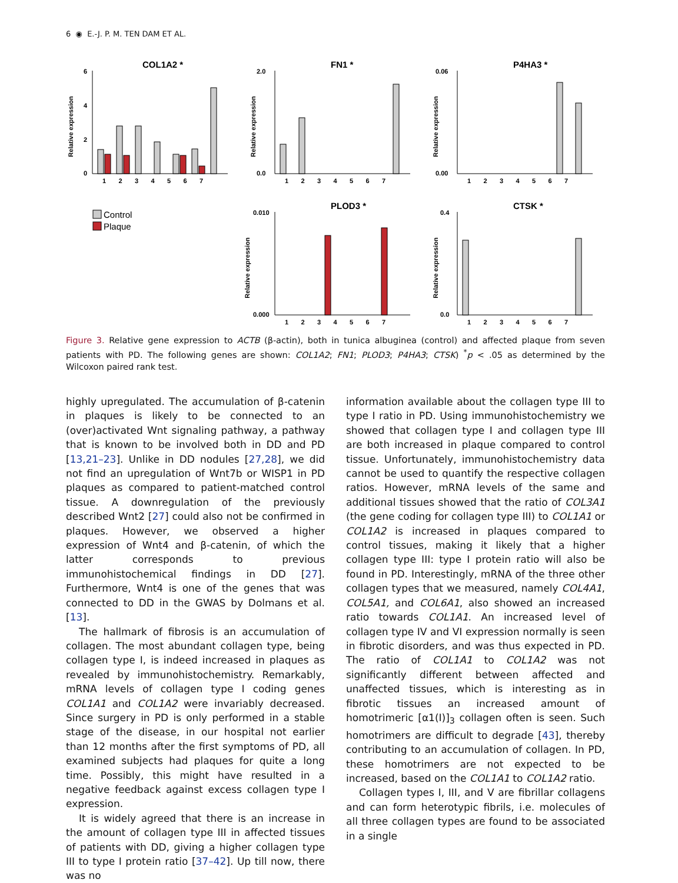6 ◉ E.-J. P. M. TEN DAM ET AL.
COL1A2 *
Relative expression
6
4
2
0
1 2 3 4 5 6 7
FN1 *
Relative expression
2.0
0.0
1 2 3 4 5 6 7
P4HA3 *
Relative expression
0.06
0.00
1 2 3 4 5 6 7
Control
Plaque
PLOD3 *
Relative expression
0.010
0.000
1 2 3 4 5 6 7
CTSK *
Relative expression
0.4
0.0
1 2 3 4 5 6 7
Figure 3. Relative gene expression to ACTB (β-actin), both in tunica albuginea (control) and affected plaque from seven patients with PD. The following genes are shown: COL1A2; FN1; PLOD3; P4HA3; CTSK) <sup>*</sup>p < .05 as determined by the Wilcoxon paired rank test.
highly upregulated. The accumulation of β-catenin in plaques is likely to be connected to an (over)activated Wnt signaling pathway, a pathway that is known to be involved both in DD and PD [13,21–23]. Unlike in DD nodules [27,28], we did not find an upregulation of Wnt7b or WISP1 in PD plaques as compared to patient-matched control tissue. A downregulation of the previously described Wnt2 [27] could also not be confirmed in plaques. However, we observed a higher expression of Wnt4 and β-catenin, of which the latter corresponds to previous immunohistochemical findings in DD [27]. Furthermore, Wnt4 is one of the genes that was connected to DD in the GWAS by Dolmans et al. [13].
The hallmark of fibrosis is an accumulation of collagen. The most abundant collagen type, being collagen type I, is indeed increased in plaques as revealed by immunohistochemistry. Remarkably, mRNA levels of collagen type I coding genes COL1A1 and COL1A2 were invariably decreased. Since surgery in PD is only performed in a stable stage of the disease, in our hospital not earlier than 12 months after the first symptoms of PD, all examined subjects had plaques for quite a long time. Possibly, this might have resulted in a negative feedback against excess collagen type I expression.
It is widely agreed that there is an increase in the amount of collagen type III in affected tissues of patients with DD, giving a higher collagen type III to type I protein ratio [37–42]. Up till now, there was no
information available about the collagen type III to type I ratio in PD. Using immunohistochemistry we showed that collagen type I and collagen type III are both increased in plaque compared to control tissue. Unfortunately, immunohistochemistry data cannot be used to quantify the respective collagen ratios. However, mRNA levels of the same and additional tissues showed that the ratio of COL3A1 (the gene coding for collagen type III) to COL1A1 or COL1A2 is increased in plaques compared to control tissues, making it likely that a higher collagen type III: type I protein ratio will also be found in PD. Interestingly, mRNA of the three other collagen types that we measured, namely COL4A1, COL5A1, and COL6A1, also showed an increased ratio towards COL1A1. An increased level of collagen type IV and VI expression normally is seen in fibrotic disorders, and was thus expected in PD. The ratio of COL1A1 to COL1A2 was not significantly different between affected and unaffected tissues, which is interesting as in fibrotic tissues an increased amount of homotrimeric [α1(I)]<sub>3</sub> collagen often is seen. Such homotrimers are difficult to degrade [43], thereby contributing to an accumulation of collagen. In PD, these homotrimers are not expected to be increased, based on the COL1A1 to COL1A2 ratio.
Collagen types I, III, and V are fibrillar collagens and can form heterotypic fibrils, i.e. molecules of all three collagen types are found to be associated in a single